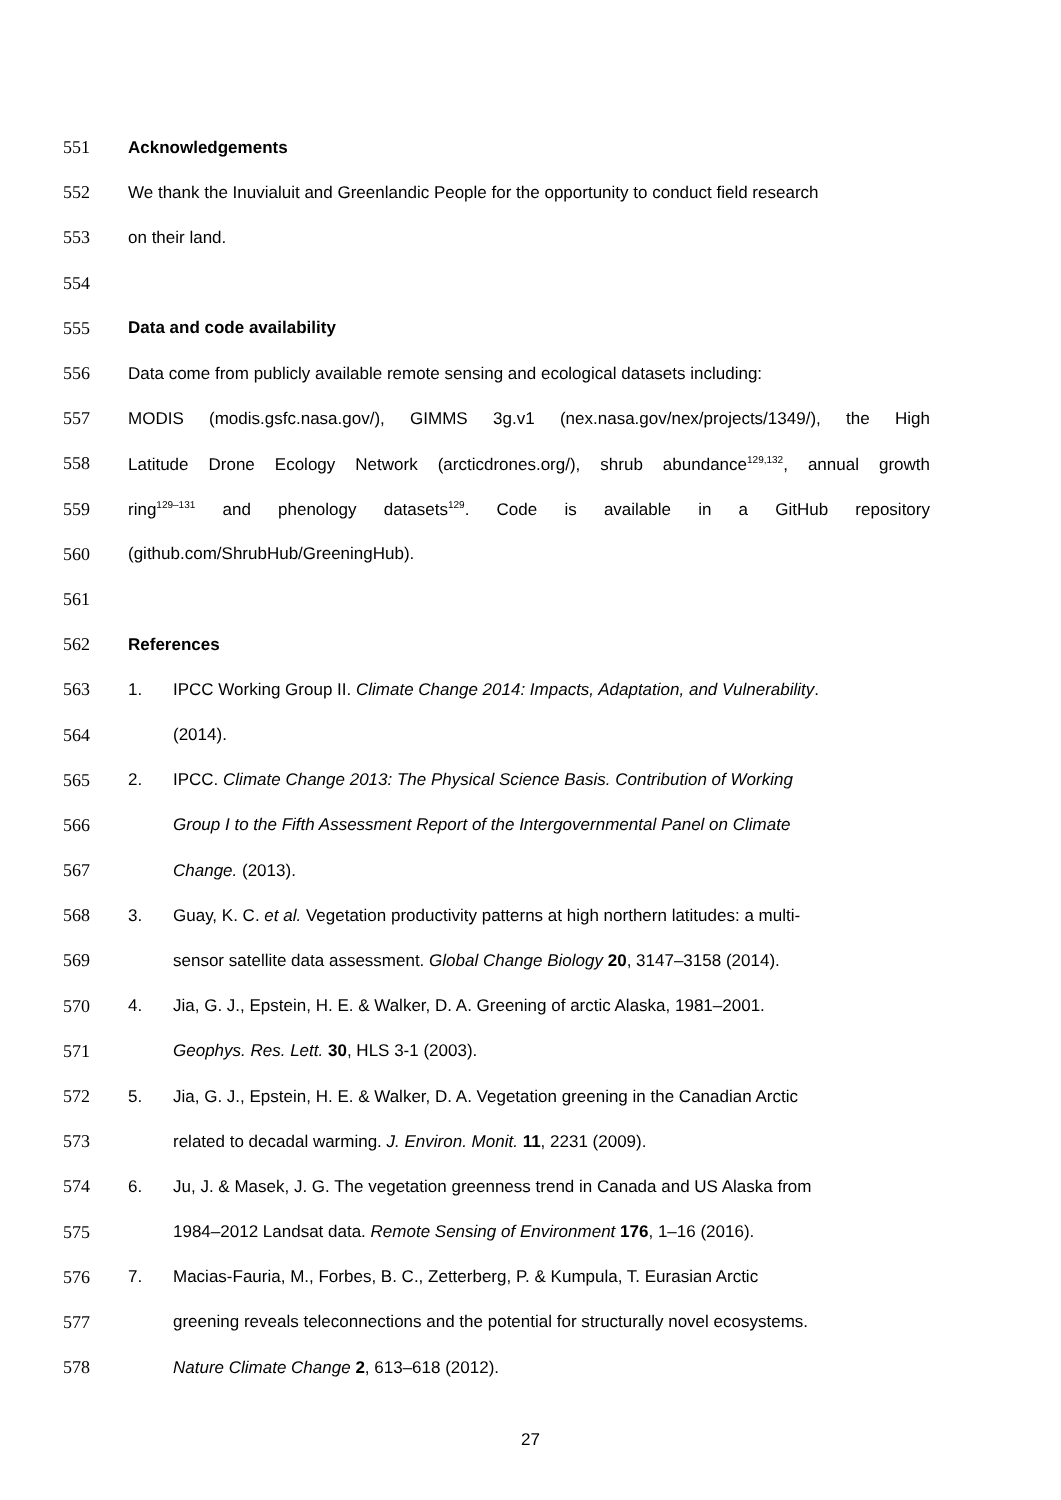551 Acknowledgements
552 We thank the Inuvialuit and Greenlandic People for the opportunity to conduct field research
553 on their land.
554
555 Data and code availability
556 Data come from publicly available remote sensing and ecological datasets including:
557 MODIS (modis.gsfc.nasa.gov/), GIMMS 3g.v1 (nex.nasa.gov/nex/projects/1349/), the High
558 Latitude Drone Ecology Network (arcticdrones.org/), shrub abundance<sup>129,132</sup>, annual growth
559 ring<sup>129–131</sup> and phenology datasets<sup>129</sup>. Code is available in a GitHub repository
560 (github.com/ShrubHub/GreeningHub).
561
562 References
563 1. IPCC Working Group II. Climate Change 2014: Impacts, Adaptation, and Vulnerability.
564 (2014).
565 2. IPCC. Climate Change 2013: The Physical Science Basis. Contribution of Working
566 Group I to the Fifth Assessment Report of the Intergovernmental Panel on Climate
567 Change. (2013).
568 3. Guay, K. C. et al. Vegetation productivity patterns at high northern latitudes: a multi-
569 sensor satellite data assessment. Global Change Biology 20, 3147–3158 (2014).
570 4. Jia, G. J., Epstein, H. E. & Walker, D. A. Greening of arctic Alaska, 1981–2001.
571 Geophys. Res. Lett. 30, HLS 3-1 (2003).
572 5. Jia, G. J., Epstein, H. E. & Walker, D. A. Vegetation greening in the Canadian Arctic
573 related to decadal warming. J. Environ. Monit. 11, 2231 (2009).
574 6. Ju, J. & Masek, J. G. The vegetation greenness trend in Canada and US Alaska from
575 1984–2012 Landsat data. Remote Sensing of Environment 176, 1–16 (2016).
576 7. Macias-Fauria, M., Forbes, B. C., Zetterberg, P. & Kumpula, T. Eurasian Arctic
577 greening reveals teleconnections and the potential for structurally novel ecosystems.
578 Nature Climate Change 2, 613–618 (2012).
27